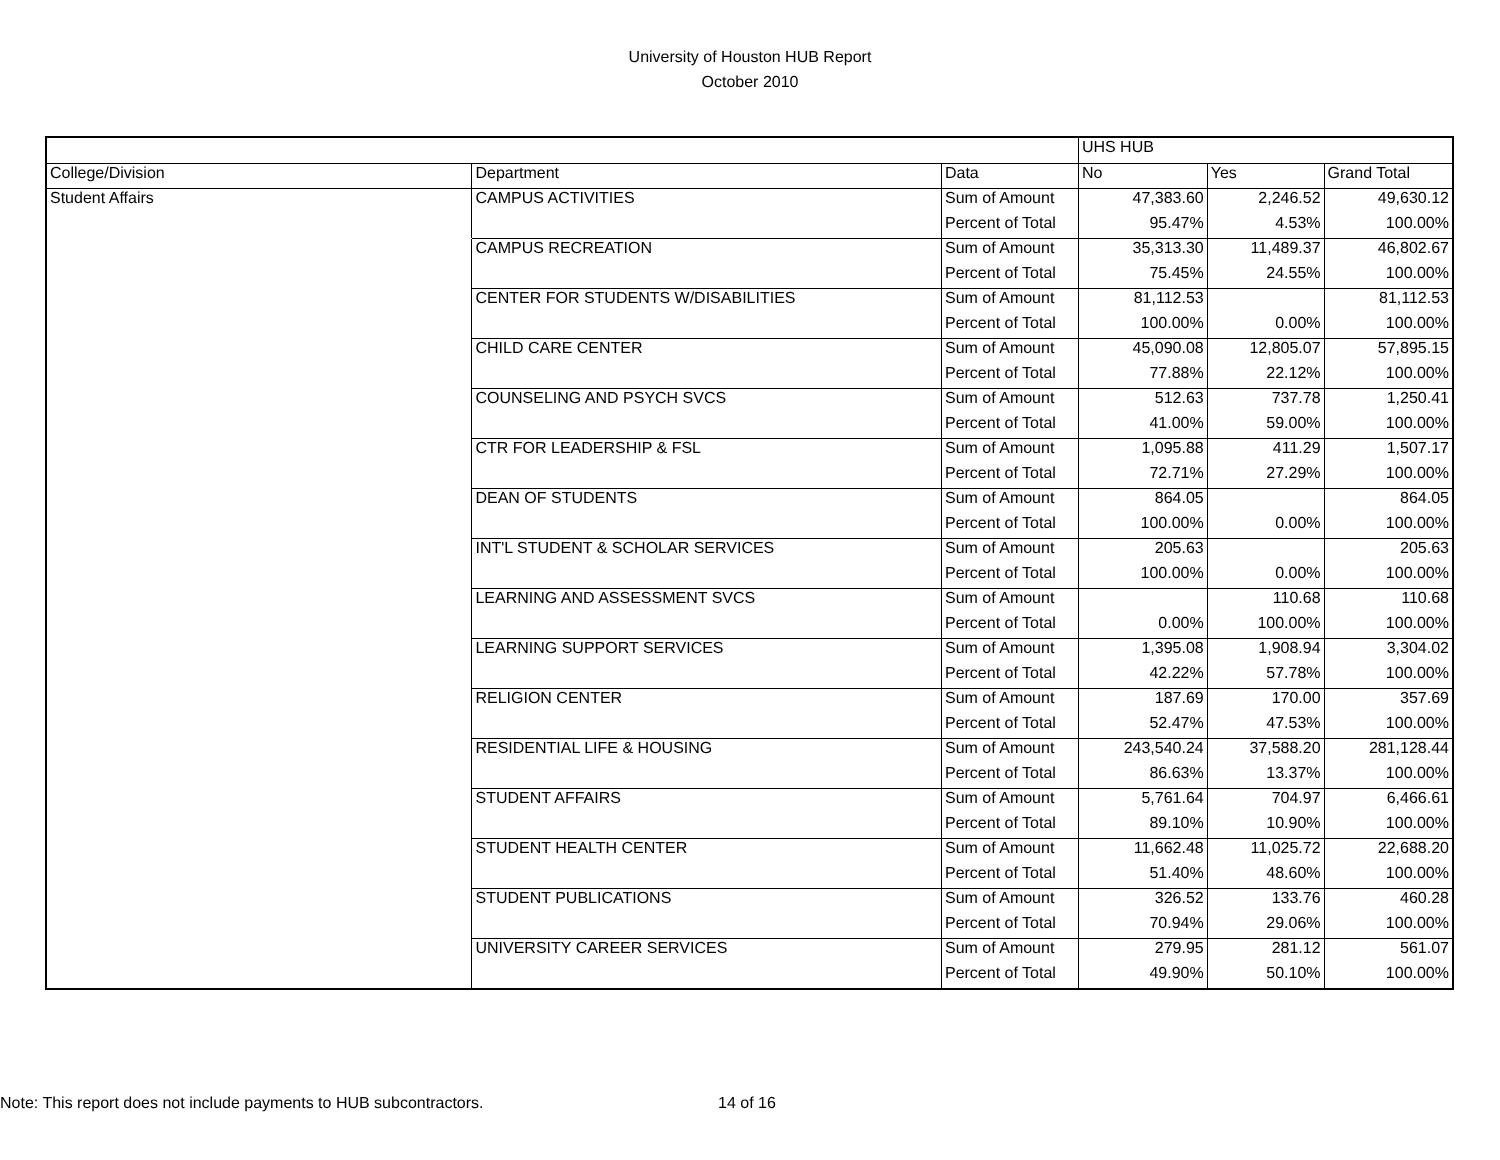University of Houston HUB Report
October 2010
| | | | UHS HUB | | |
| College/Division | Department | Data | No | Yes | Grand Total |
| Student Affairs | CAMPUS ACTIVITIES | Sum of Amount | 47,383.60 | 2,246.52 | 49,630.12 |
| | | Percent of Total | 95.47% | 4.53% | 100.00% |
| | CAMPUS RECREATION | Sum of Amount | 35,313.30 | 11,489.37 | 46,802.67 |
| | | Percent of Total | 75.45% | 24.55% | 100.00% |
| | CENTER FOR STUDENTS W/DISABILITIES | Sum of Amount | 81,112.53 | | 81,112.53 |
| | | Percent of Total | 100.00% | 0.00% | 100.00% |
| | CHILD CARE CENTER | Sum of Amount | 45,090.08 | 12,805.07 | 57,895.15 |
| | | Percent of Total | 77.88% | 22.12% | 100.00% |
| | COUNSELING AND PSYCH SVCS | Sum of Amount | 512.63 | 737.78 | 1,250.41 |
| | | Percent of Total | 41.00% | 59.00% | 100.00% |
| | CTR FOR LEADERSHIP & FSL | Sum of Amount | 1,095.88 | 411.29 | 1,507.17 |
| | | Percent of Total | 72.71% | 27.29% | 100.00% |
| | DEAN OF STUDENTS | Sum of Amount | 864.05 | | 864.05 |
| | | Percent of Total | 100.00% | 0.00% | 100.00% |
| | INT'L STUDENT & SCHOLAR SERVICES | Sum of Amount | 205.63 | | 205.63 |
| | | Percent of Total | 100.00% | 0.00% | 100.00% |
| | LEARNING AND ASSESSMENT SVCS | Sum of Amount | | 110.68 | 110.68 |
| | | Percent of Total | 0.00% | 100.00% | 100.00% |
| | LEARNING SUPPORT SERVICES | Sum of Amount | 1,395.08 | 1,908.94 | 3,304.02 |
| | | Percent of Total | 42.22% | 57.78% | 100.00% |
| | RELIGION CENTER | Sum of Amount | 187.69 | 170.00 | 357.69 |
| | | Percent of Total | 52.47% | 47.53% | 100.00% |
| | RESIDENTIAL LIFE & HOUSING | Sum of Amount | 243,540.24 | 37,588.20 | 281,128.44 |
| | | Percent of Total | 86.63% | 13.37% | 100.00% |
| | STUDENT AFFAIRS | Sum of Amount | 5,761.64 | 704.97 | 6,466.61 |
| | | Percent of Total | 89.10% | 10.90% | 100.00% |
| | STUDENT HEALTH CENTER | Sum of Amount | 11,662.48 | 11,025.72 | 22,688.20 |
| | | Percent of Total | 51.40% | 48.60% | 100.00% |
| | STUDENT PUBLICATIONS | Sum of Amount | 326.52 | 133.76 | 460.28 |
| | | Percent of Total | 70.94% | 29.06% | 100.00% |
| | UNIVERSITY CAREER SERVICES | Sum of Amount | 279.95 | 281.12 | 561.07 |
| | | Percent of Total | 49.90% | 50.10% | 100.00% |
Note: This report does not include payments to HUB subcontractors.
14 of 16